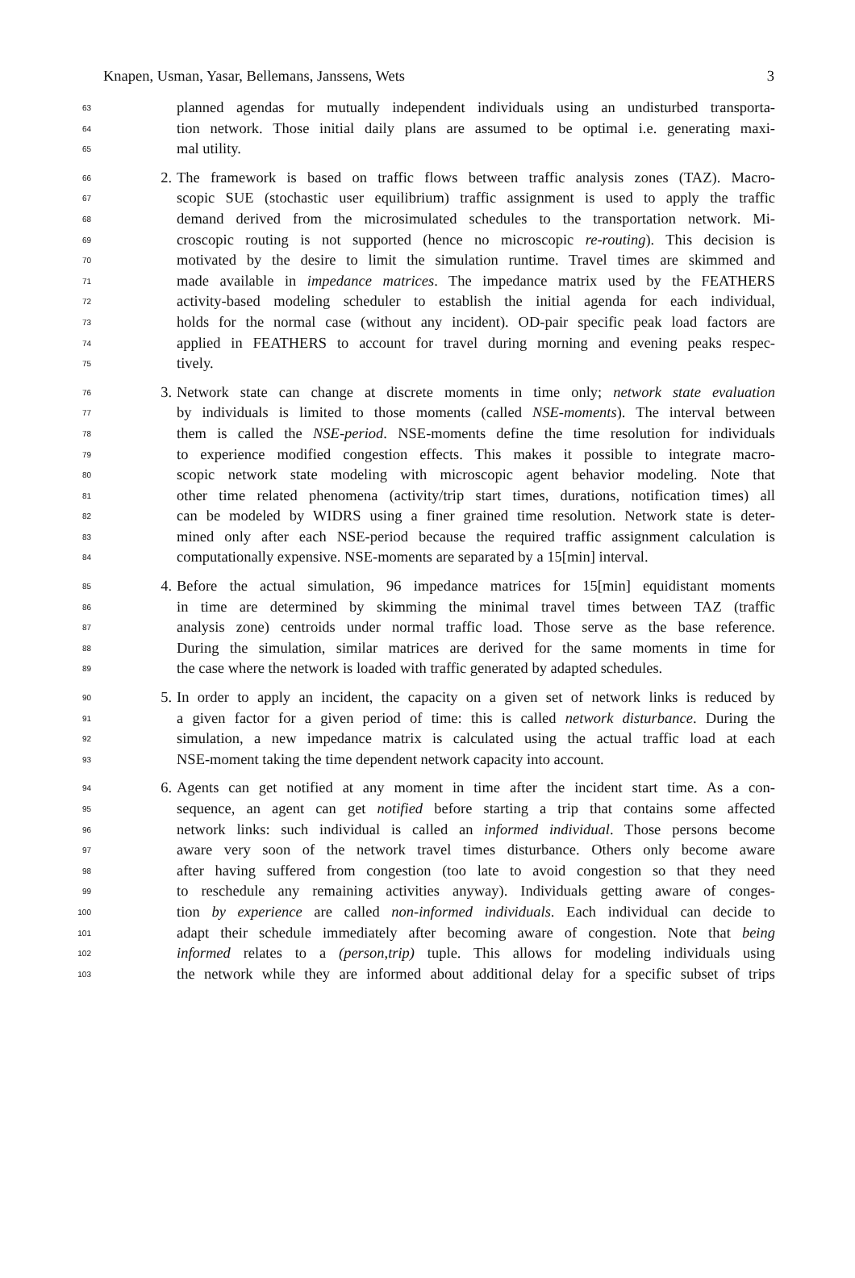Knapen, Usman, Yasar, Bellemans, Janssens, Wets 3
63 planned agendas for mutually independent individuals using an undisturbed transporta-
64 tion network. Those initial daily plans are assumed to be optimal i.e. generating maxi-
65 mal utility.
66 2. The framework is based on traffic flows between traffic analysis zones (TAZ). Macro-
67 scopic SUE (stochastic user equilibrium) traffic assignment is used to apply the traffic
68 demand derived from the microsimulated schedules to the transportation network. Mi-
69 croscopic routing is not supported (hence no microscopic re-routing). This decision is
70 motivated by the desire to limit the simulation runtime. Travel times are skimmed and
71 made available in impedance matrices. The impedance matrix used by the FEATHERS
72 activity-based modeling scheduler to establish the initial agenda for each individual,
73 holds for the normal case (without any incident). OD-pair specific peak load factors are
74 applied in FEATHERS to account for travel during morning and evening peaks respec-
75 tively.
76 3. Network state can change at discrete moments in time only; network state evaluation
77 by individuals is limited to those moments (called NSE-moments). The interval between
78 them is called the NSE-period. NSE-moments define the time resolution for individuals
79 to experience modified congestion effects. This makes it possible to integrate macro-
80 scopic network state modeling with microscopic agent behavior modeling. Note that
81 other time related phenomena (activity/trip start times, durations, notification times) all
82 can be modeled by WIDRS using a finer grained time resolution. Network state is deter-
83 mined only after each NSE-period because the required traffic assignment calculation is
84 computationally expensive. NSE-moments are separated by a 15[min] interval.
85 4. Before the actual simulation, 96 impedance matrices for 15[min] equidistant moments
86 in time are determined by skimming the minimal travel times between TAZ (traffic
87 analysis zone) centroids under normal traffic load. Those serve as the base reference.
88 During the simulation, similar matrices are derived for the same moments in time for
89 the case where the network is loaded with traffic generated by adapted schedules.
90 5. In order to apply an incident, the capacity on a given set of network links is reduced by
91 a given factor for a given period of time: this is called network disturbance. During the
92 simulation, a new impedance matrix is calculated using the actual traffic load at each
93 NSE-moment taking the time dependent network capacity into account.
94 6. Agents can get notified at any moment in time after the incident start time. As a con-
95 sequence, an agent can get notified before starting a trip that contains some affected
96 network links: such individual is called an informed individual. Those persons become
97 aware very soon of the network travel times disturbance. Others only become aware
98 after having suffered from congestion (too late to avoid congestion so that they need
99 to reschedule any remaining activities anyway). Individuals getting aware of conges-
100 tion by experience are called non-informed individuals. Each individual can decide to
101 adapt their schedule immediately after becoming aware of congestion. Note that being
102 informed relates to a (person,trip) tuple. This allows for modeling individuals using
103 the network while they are informed about additional delay for a specific subset of trips